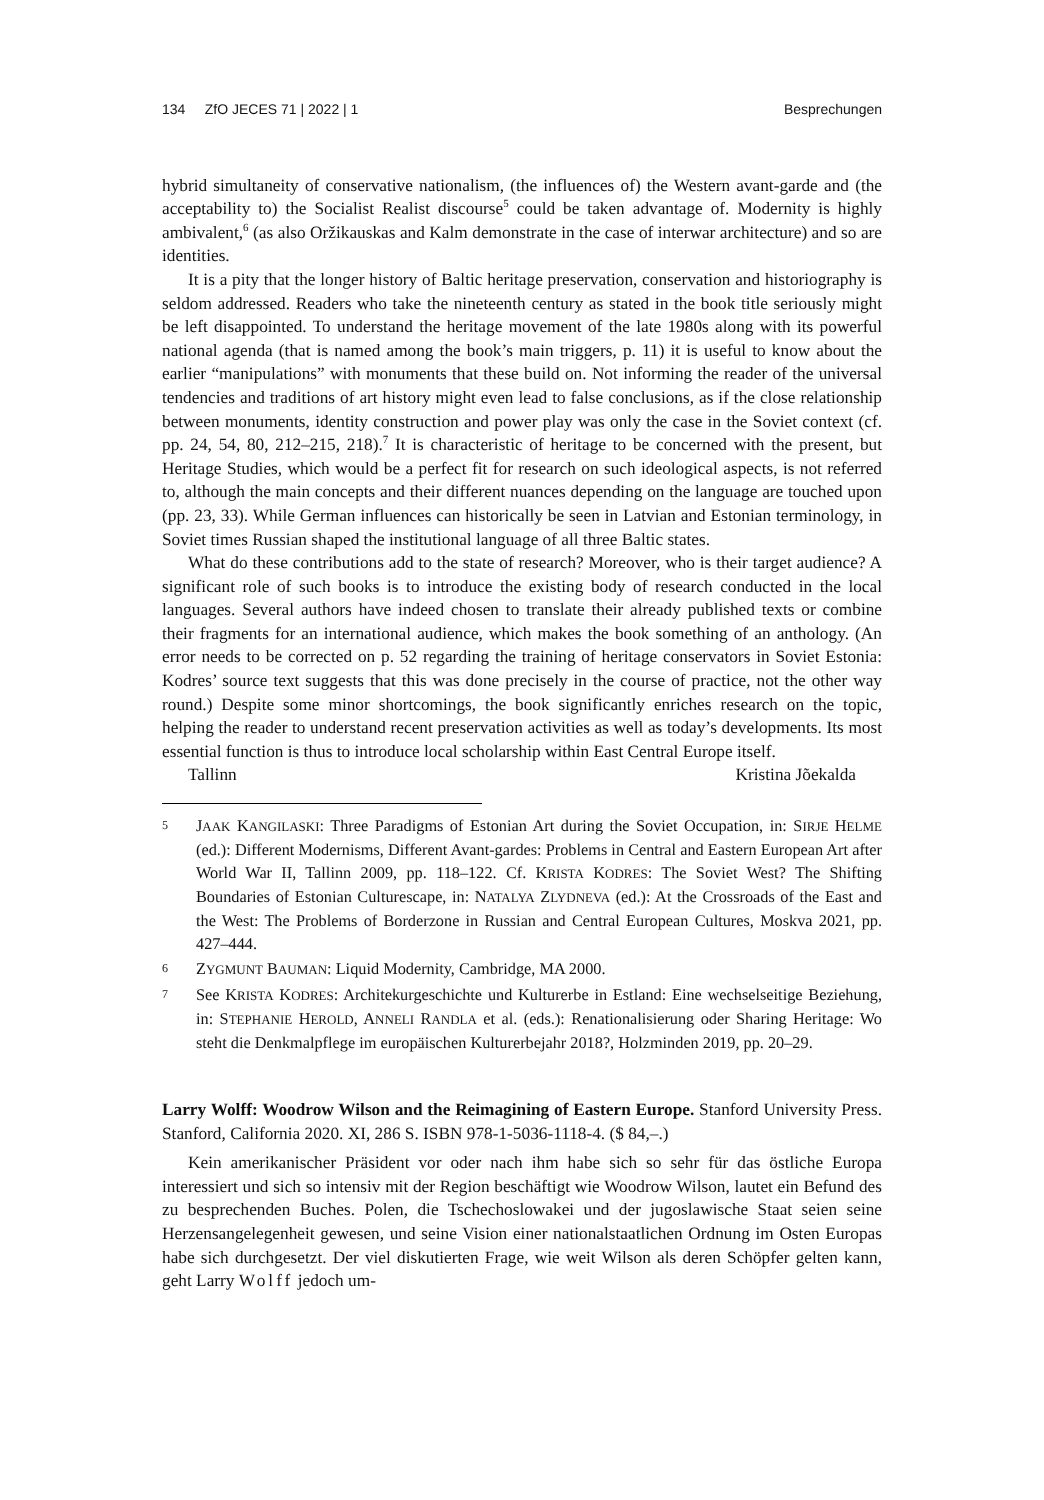134 ZfO JECES 71 | 2022 | 1 Besprechungen
hybrid simultaneity of conservative nationalism, (the influences of) the Western avant-garde and (the acceptability to) the Socialist Realist discourse<sup>5</sup> could be taken advantage of. Modernity is highly ambivalent,<sup>6</sup> (as also Oržikauskas and Kalm demonstrate in the case of interwar architecture) and so are identities.
It is a pity that the longer history of Baltic heritage preservation, conservation and historiography is seldom addressed. Readers who take the nineteenth century as stated in the book title seriously might be left disappointed. To understand the heritage movement of the late 1980s along with its powerful national agenda (that is named among the book’s main triggers, p. 11) it is useful to know about the earlier “manipulations” with monuments that these build on. Not informing the reader of the universal tendencies and traditions of art history might even lead to false conclusions, as if the close relationship between monuments, identity construction and power play was only the case in the Soviet context (cf. pp. 24, 54, 80, 212–215, 218).<sup>7</sup> It is characteristic of heritage to be concerned with the present, but Heritage Studies, which would be a perfect fit for research on such ideological aspects, is not referred to, although the main concepts and their different nuances depending on the language are touched upon (pp. 23, 33). While German influences can historically be seen in Latvian and Estonian terminology, in Soviet times Russian shaped the institutional language of all three Baltic states.
What do these contributions add to the state of research? Moreover, who is their target audience? A significant role of such books is to introduce the existing body of research conducted in the local languages. Several authors have indeed chosen to translate their already published texts or combine their fragments for an international audience, which makes the book something of an anthology. (An error needs to be corrected on p. 52 regarding the training of heritage conservators in Soviet Estonia: Kodres’ source text suggests that this was done precisely in the course of practice, not the other way round.) Despite some minor shortcomings, the book significantly enriches research on the topic, helping the reader to understand recent preservation activities as well as today’s developments. Its most essential function is thus to introduce local scholarship within East Central Europe itself.
Tallinn Kristina Jõekalda
5
JAAK KANGILASKI: Three Paradigms of Estonian Art during the Soviet Occupation, in: SIRJE HELME (ed.): Different Modernisms, Different Avant-gardes: Problems in Central and Eastern European Art after World War II, Tallinn 2009, pp. 118–122. Cf. KRISTA KODRES: The Soviet West? The Shifting Boundaries of Estonian Culturescape, in: NATALYA ZLYDNEVA (ed.): At the Crossroads of the East and the West: The Problems of Borderzone in Russian and Central European Cultures, Moskva 2021, pp. 427–444.
6
ZYGMUNT BAUMAN: Liquid Modernity, Cambridge, MA 2000.
7
See KRISTA KODRES: Architekurgeschichte und Kulturerbe in Estland: Eine wechselseitige Beziehung, in: STEPHANIE HEROLD, ANNELI RANDLA et al. (eds.): Renationalisierung oder Sharing Heritage: Wo steht die Denkmalpflege im europäischen Kulturerbejahr 2018?, Holzminden 2019, pp. 20–29.
Larry Wolff: Woodrow Wilson and the Reimagining of Eastern Europe. Stanford University Press. Stanford, California 2020. XI, 286 S. ISBN 978-1-5036-1118-4. ($ 84,–.)
Kein amerikanischer Präsident vor oder nach ihm habe sich so sehr für das östliche Europa interessiert und sich so intensiv mit der Region beschäftigt wie Woodrow Wilson, lautet ein Befund des zu besprechenden Buches. Polen, die Tschechoslowakei und der jugoslawische Staat seien seine Herzensangelegenheit gewesen, und seine Vision einer nationalstaatlichen Ordnung im Osten Europas habe sich durchgesetzt. Der viel diskutierten Frage, wie weit Wilson als deren Schöpfer gelten kann, geht Larry Wolff jedoch um-